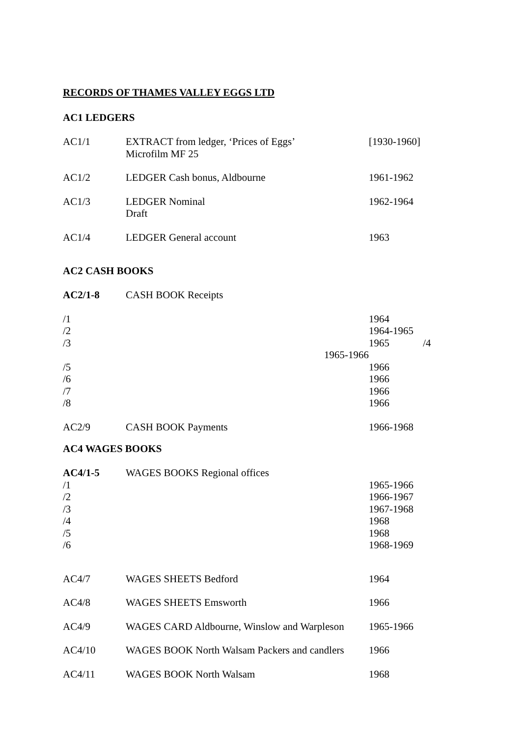RECORDS OF THAMES VALLEY EGGS LTD
AC1 LEDGERS
| AC1/1 | EXTRACT from ledger, ‘Prices of Eggs’ Microfilm MF 25 | [1930-1960] |
| AC1/2 | LEDGER Cash bonus, Aldbourne | 1961-1962 |
| AC1/3 | LEDGER Nominal Draft | 1962-1964 |
| AC1/4 | LEDGER General account | 1963 |
AC2 CASH BOOKS
| AC2/1-8 | CASH BOOK Receipts | |
| /1 | | 1964 |
| /2 | | 1964-1965 |
| /3 | | 1965 /4 |
| | 1965-1966 | |
| /5 | | 1966 |
| /6 | | 1966 |
| /7 | | 1966 |
| /8 | | 1966 |
| AC2/9 | CASH BOOK Payments | 1966-1968 |
AC4 WAGES BOOKS
| AC4/1-5 | WAGES BOOKS Regional offices | |
| /1 | | 1965-1966 |
| /2 | | 1966-1967 |
| /3 | | 1967-1968 |
| /4 | | 1968 |
| /5 | | 1968 |
| /6 | | 1968-1969 |
| AC4/7 | WAGES SHEETS Bedford | 1964 |
| AC4/8 | WAGES SHEETS Emsworth | 1966 |
| AC4/9 | WAGES CARD Aldbourne, Winslow and Warpleson | 1965-1966 |
| AC4/10 | WAGES BOOK North Walsam Packers and candlers | 1966 |
| AC4/11 | WAGES BOOK North Walsam | 1968 |